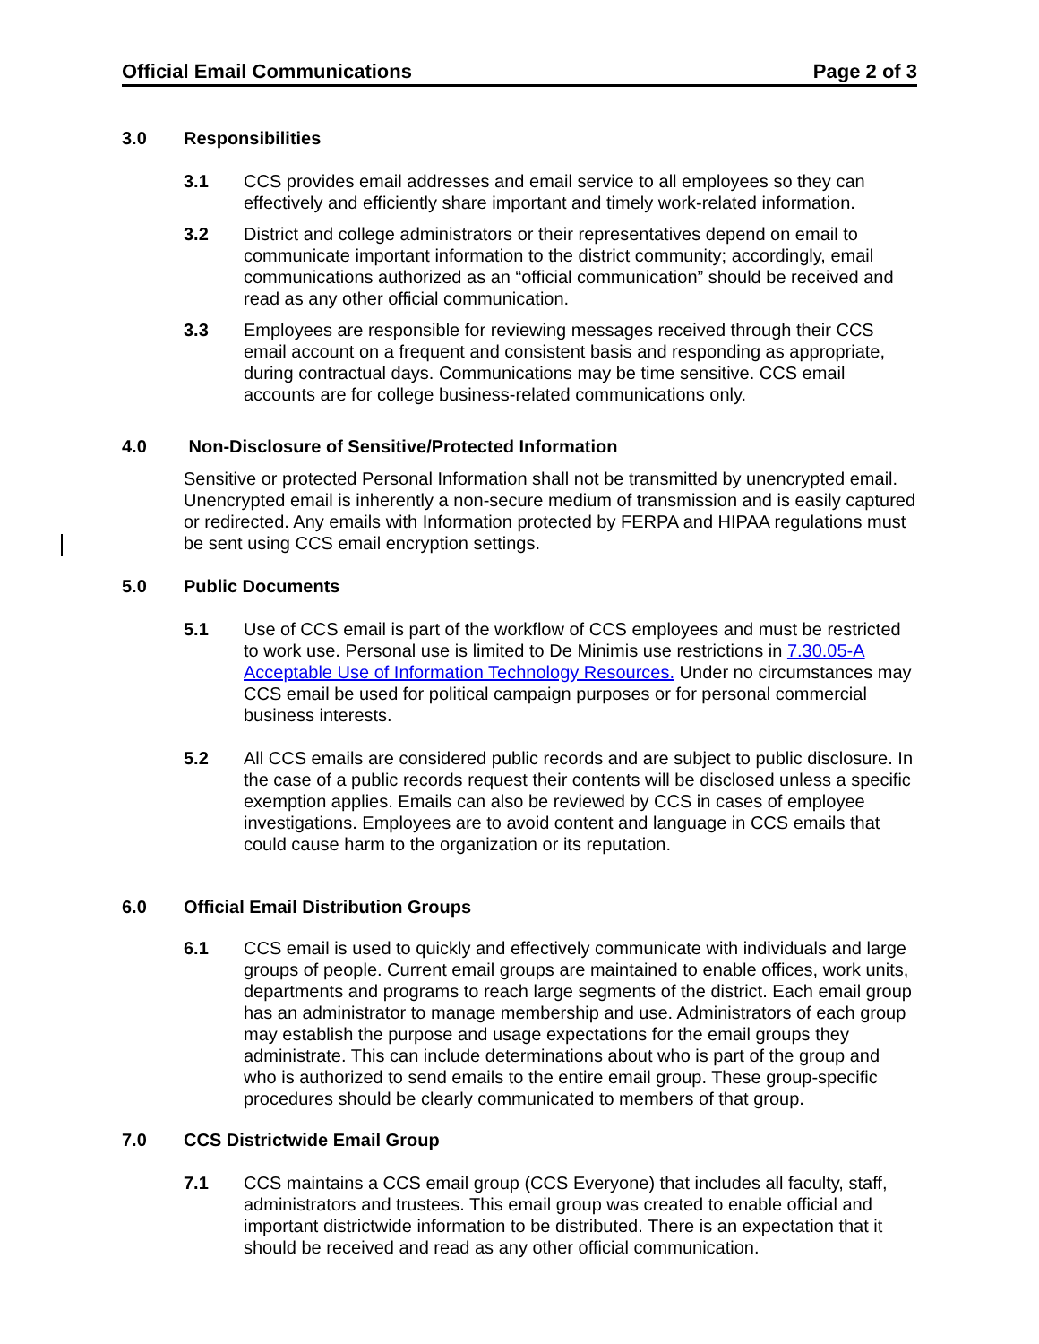Official Email Communications Page 2 of 3
3.0 Responsibilities
3.1 CCS provides email addresses and email service to all employees so they can effectively and efficiently share important and timely work-related information.
3.2 District and college administrators or their representatives depend on email to communicate important information to the district community; accordingly, email communications authorized as an “official communication” should be received and read as any other official communication.
3.3 Employees are responsible for reviewing messages received through their CCS email account on a frequent and consistent basis and responding as appropriate, during contractual days. Communications may be time sensitive. CCS email accounts are for college business-related communications only.
4.0 Non-Disclosure of Sensitive/Protected Information
Sensitive or protected Personal Information shall not be transmitted by unencrypted email. Unencrypted email is inherently a non-secure medium of transmission and is easily captured or redirected. Any emails with Information protected by FERPA and HIPAA regulations must be sent using CCS email encryption settings.
5.0 Public Documents
5.1 Use of CCS email is part of the workflow of CCS employees and must be restricted to work use. Personal use is limited to De Minimis use restrictions in 7.30.05-A Acceptable Use of Information Technology Resources. Under no circumstances may CCS email be used for political campaign purposes or for personal commercial business interests.
5.2 All CCS emails are considered public records and are subject to public disclosure. In the case of a public records request their contents will be disclosed unless a specific exemption applies. Emails can also be reviewed by CCS in cases of employee investigations. Employees are to avoid content and language in CCS emails that could cause harm to the organization or its reputation.
6.0 Official Email Distribution Groups
6.1 CCS email is used to quickly and effectively communicate with individuals and large groups of people. Current email groups are maintained to enable offices, work units, departments and programs to reach large segments of the district. Each email group has an administrator to manage membership and use. Administrators of each group may establish the purpose and usage expectations for the email groups they administrate. This can include determinations about who is part of the group and who is authorized to send emails to the entire email group. These group-specific procedures should be clearly communicated to members of that group.
7.0 CCS Districtwide Email Group
7.1 CCS maintains a CCS email group (CCS Everyone) that includes all faculty, staff, administrators and trustees. This email group was created to enable official and important districtwide information to be distributed. There is an expectation that it should be received and read as any other official communication.